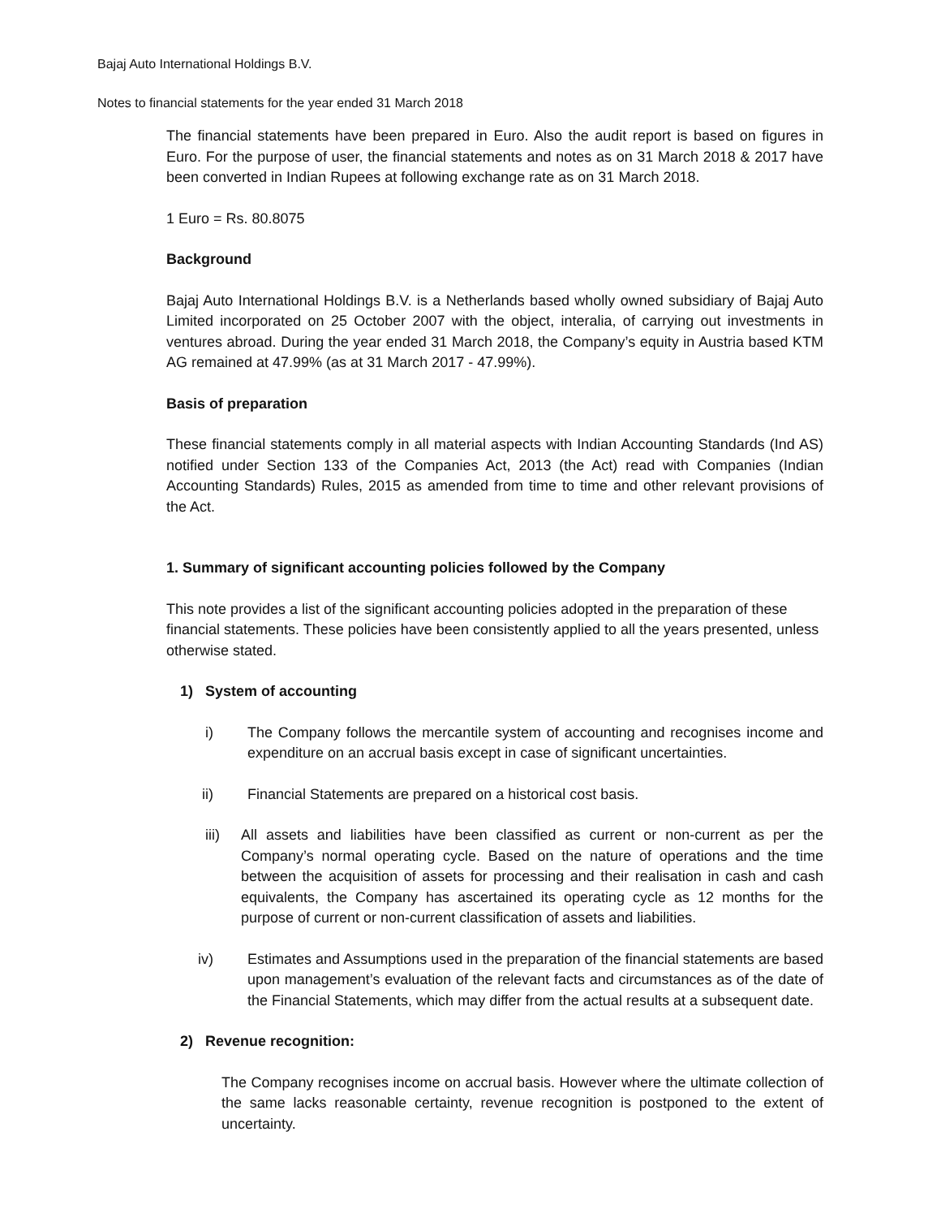Bajaj Auto International Holdings B.V.
Notes to financial statements for the year ended 31 March 2018
The financial statements have been prepared in Euro. Also the audit report is based on figures in Euro. For the purpose of user, the financial statements and notes as on 31 March 2018 & 2017 have been converted in Indian Rupees at following exchange rate as on 31 March 2018.
1 Euro = Rs. 80.8075
Background
Bajaj Auto International Holdings B.V. is a Netherlands based wholly owned subsidiary of Bajaj Auto Limited incorporated on 25 October 2007 with the object, interalia, of carrying out investments in ventures abroad. During the year ended 31 March 2018, the Company’s equity in Austria based KTM AG remained at 47.99% (as at 31 March 2017 - 47.99%).
Basis of preparation
These financial statements comply in all material aspects with Indian Accounting Standards (Ind AS) notified under Section 133 of the Companies Act, 2013 (the Act) read with Companies (Indian Accounting Standards) Rules, 2015 as amended from time to time and other relevant provisions of the Act.
1. Summary of significant accounting policies followed by the Company
This note provides a list of the significant accounting policies adopted in the preparation of these financial statements. These policies have been consistently applied to all the years presented, unless otherwise stated.
1) System of accounting
i) The Company follows the mercantile system of accounting and recognises income and expenditure on an accrual basis except in case of significant uncertainties.
ii) Financial Statements are prepared on a historical cost basis.
iii) All assets and liabilities have been classified as current or non-current as per the Company’s normal operating cycle. Based on the nature of operations and the time between the acquisition of assets for processing and their realisation in cash and cash equivalents, the Company has ascertained its operating cycle as 12 months for the purpose of current or non-current classification of assets and liabilities.
iv) Estimates and Assumptions used in the preparation of the financial statements are based upon management’s evaluation of the relevant facts and circumstances as of the date of the Financial Statements, which may differ from the actual results at a subsequent date.
2) Revenue recognition:
The Company recognises income on accrual basis. However where the ultimate collection of the same lacks reasonable certainty, revenue recognition is postponed to the extent of uncertainty.